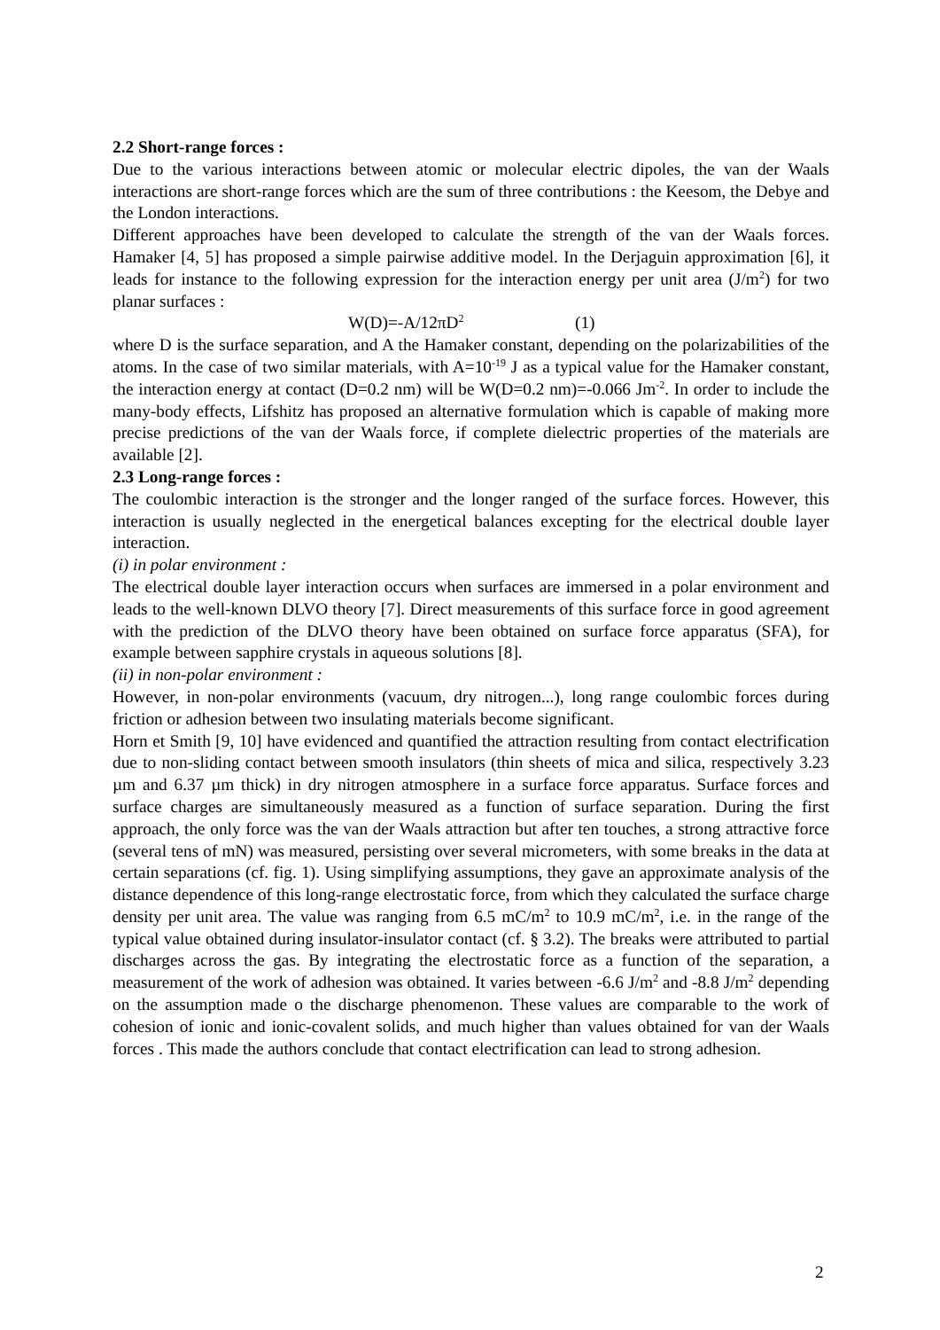2.2 Short-range forces :
Due to the various interactions between atomic or molecular electric dipoles, the van der Waals interactions are short-range forces which are the sum of three contributions : the Keesom, the Debye and the London interactions.
Different approaches have been developed to calculate the strength of the van der Waals forces. Hamaker [4, 5] has proposed a simple pairwise additive model. In the Derjaguin approximation [6], it leads for instance to the following expression for the interaction energy per unit area (J/m<sup>2</sup>) for two planar surfaces :
W(D)=-A/12πD<sup>2</sup> (1)
where D is the surface separation, and A the Hamaker constant, depending on the polarizabilities of the atoms. In the case of two similar materials, with A=10<sup>-19</sup> J as a typical value for the Hamaker constant, the interaction energy at contact (D=0.2 nm) will be W(D=0.2 nm)=-0.066 Jm<sup>-2</sup>. In order to include the many-body effects, Lifshitz has proposed an alternative formulation which is capable of making more precise predictions of the van der Waals force, if complete dielectric properties of the materials are available [2].
2.3 Long-range forces :
The coulombic interaction is the stronger and the longer ranged of the surface forces. However, this interaction is usually neglected in the energetical balances excepting for the electrical double layer interaction.
(i) in polar environment :
The electrical double layer interaction occurs when surfaces are immersed in a polar environment and leads to the well-known DLVO theory [7]. Direct measurements of this surface force in good agreement with the prediction of the DLVO theory have been obtained on surface force apparatus (SFA), for example between sapphire crystals in aqueous solutions [8].
(ii) in non-polar environment :
However, in non-polar environments (vacuum, dry nitrogen...), long range coulombic forces during friction or adhesion between two insulating materials become significant.
Horn et Smith [9, 10] have evidenced and quantified the attraction resulting from contact electrification due to non-sliding contact between smooth insulators (thin sheets of mica and silica, respectively 3.23 µm and 6.37 µm thick) in dry nitrogen atmosphere in a surface force apparatus. Surface forces and surface charges are simultaneously measured as a function of surface separation. During the first approach, the only force was the van der Waals attraction but after ten touches, a strong attractive force (several tens of mN) was measured, persisting over several micrometers, with some breaks in the data at certain separations (cf. fig. 1). Using simplifying assumptions, they gave an approximate analysis of the distance dependence of this long-range electrostatic force, from which they calculated the surface charge density per unit area. The value was ranging from 6.5 mC/m<sup>2</sup> to 10.9 mC/m<sup>2</sup>, i.e. in the range of the typical value obtained during insulator-insulator contact (cf. § 3.2). The breaks were attributed to partial discharges across the gas. By integrating the electrostatic force as a function of the separation, a measurement of the work of adhesion was obtained. It varies between -6.6 J/m<sup>2</sup> and -8.8 J/m<sup>2</sup> depending on the assumption made o the discharge phenomenon. These values are comparable to the work of cohesion of ionic and ionic-covalent solids, and much higher than values obtained for van der Waals forces . This made the authors conclude that contact electrification can lead to strong adhesion.
2